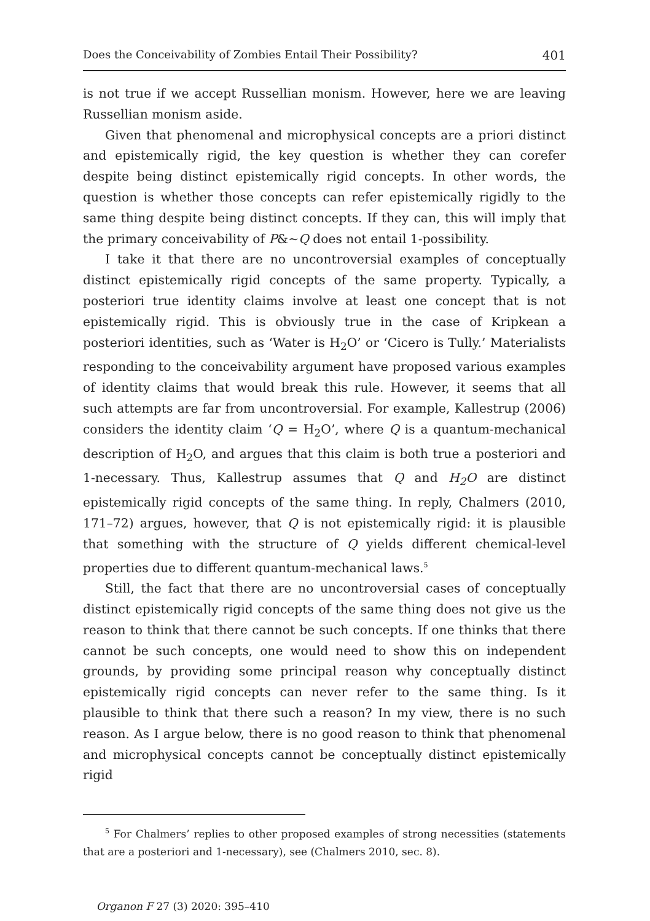Does the Conceivability of Zombies Entail Their Possibility? 401
is not true if we accept Russellian monism. However, here we are leaving Russellian monism aside.
Given that phenomenal and microphysical concepts are a priori distinct and epistemically rigid, the key question is whether they can corefer despite being distinct epistemically rigid concepts. In other words, the question is whether those concepts can refer epistemically rigidly to the same thing despite being distinct concepts. If they can, this will imply that the primary conceivability of P&~Q does not entail 1-possibility.
I take it that there are no uncontroversial examples of conceptually distinct epistemically rigid concepts of the same property. Typically, a posteriori true identity claims involve at least one concept that is not epistemically rigid. This is obviously true in the case of Kripkean a posteriori identities, such as ‘Water is H<sub>2</sub>O’ or ‘Cicero is Tully.’ Materialists responding to the conceivability argument have proposed various examples of identity claims that would break this rule. However, it seems that all such attempts are far from uncontroversial. For example, Kallestrup (2006) considers the identity claim ‘Q = H<sub>2</sub>O’, where Q is a quantum-mechanical description of H<sub>2</sub>O, and argues that this claim is both true a posteriori and 1-necessary. Thus, Kallestrup assumes that Q and H<sub>2</sub>O are distinct epistemically rigid concepts of the same thing. In reply, Chalmers (2010, 171–72) argues, however, that Q is not epistemically rigid: it is plausible that something with the structure of Q yields different chemical-level properties due to different quantum-mechanical laws.<sup>5</sup>
Still, the fact that there are no uncontroversial cases of conceptually distinct epistemically rigid concepts of the same thing does not give us the reason to think that there cannot be such concepts. If one thinks that there cannot be such concepts, one would need to show this on independent grounds, by providing some principal reason why conceptually distinct epistemically rigid concepts can never refer to the same thing. Is it plausible to think that there such a reason? In my view, there is no such reason. As I argue below, there is no good reason to think that phenomenal and microphysical concepts cannot be conceptually distinct epistemically rigid
<sup>5</sup> For Chalmers’ replies to other proposed examples of strong necessities (statements that are a posteriori and 1-necessary), see (Chalmers 2010, sec. 8).
Organon F 27 (3) 2020: 395–410